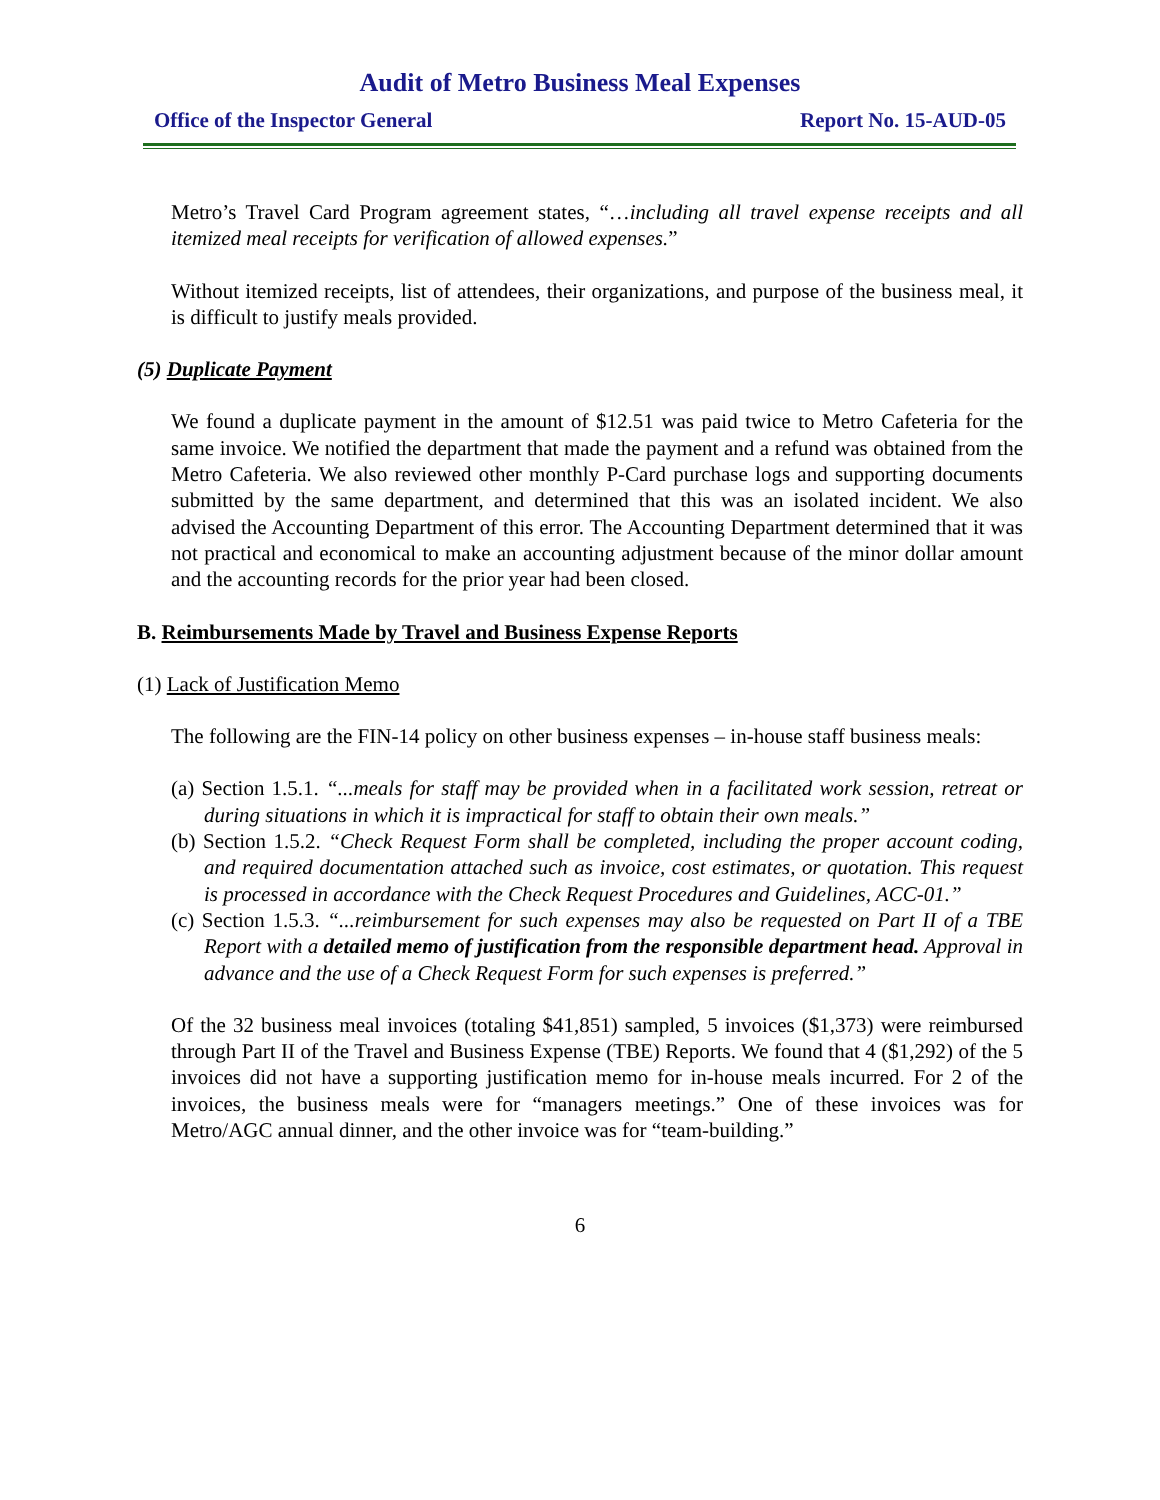Audit of Metro Business Meal Expenses
Office of the Inspector General Report No. 15-AUD-05
Metro’s Travel Card Program agreement states, “…including all travel expense receipts and all itemized meal receipts for verification of allowed expenses.”
Without itemized receipts, list of attendees, their organizations, and purpose of the business meal, it is difficult to justify meals provided.
(5) Duplicate Payment
We found a duplicate payment in the amount of $12.51 was paid twice to Metro Cafeteria for the same invoice. We notified the department that made the payment and a refund was obtained from the Metro Cafeteria. We also reviewed other monthly P-Card purchase logs and supporting documents submitted by the same department, and determined that this was an isolated incident. We also advised the Accounting Department of this error. The Accounting Department determined that it was not practical and economical to make an accounting adjustment because of the minor dollar amount and the accounting records for the prior year had been closed.
B. Reimbursements Made by Travel and Business Expense Reports
(1) Lack of Justification Memo
The following are the FIN-14 policy on other business expenses – in-house staff business meals:
(a) Section 1.5.1. “...meals for staff may be provided when in a facilitated work session, retreat or during situations in which it is impractical for staff to obtain their own meals.”
(b) Section 1.5.2. “Check Request Form shall be completed, including the proper account coding, and required documentation attached such as invoice, cost estimates, or quotation. This request is processed in accordance with the Check Request Procedures and Guidelines, ACC-01.”
(c) Section 1.5.3. “...reimbursement for such expenses may also be requested on Part II of a TBE Report with a detailed memo of justification from the responsible department head. Approval in advance and the use of a Check Request Form for such expenses is preferred.”
Of the 32 business meal invoices (totaling $41,851) sampled, 5 invoices ($1,373) were reimbursed through Part II of the Travel and Business Expense (TBE) Reports. We found that 4 ($1,292) of the 5 invoices did not have a supporting justification memo for in-house meals incurred. For 2 of the invoices, the business meals were for “managers meetings.” One of these invoices was for Metro/AGC annual dinner, and the other invoice was for “team-building.”
6